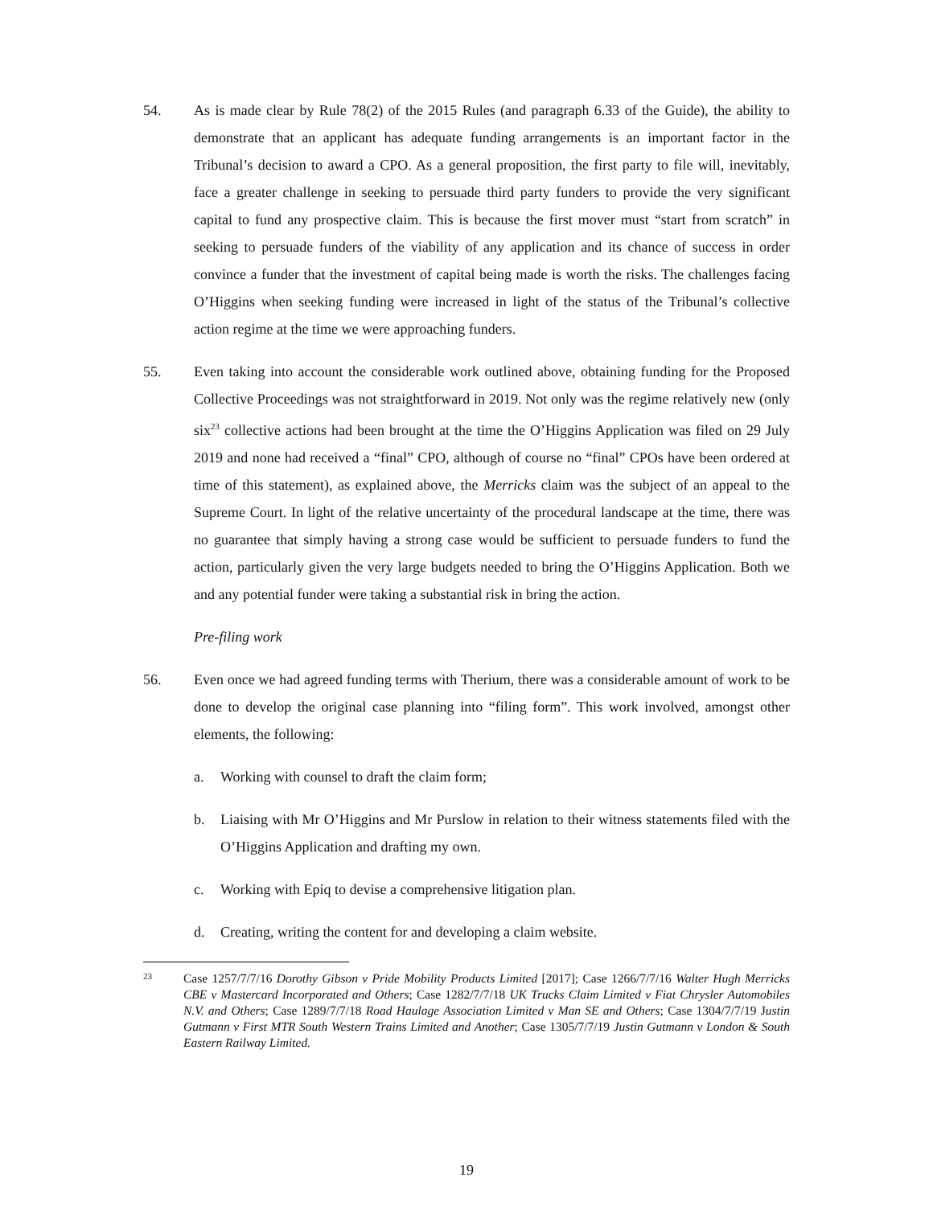54. As is made clear by Rule 78(2) of the 2015 Rules (and paragraph 6.33 of the Guide), the ability to demonstrate that an applicant has adequate funding arrangements is an important factor in the Tribunal’s decision to award a CPO. As a general proposition, the first party to file will, inevitably, face a greater challenge in seeking to persuade third party funders to provide the very significant capital to fund any prospective claim. This is because the first mover must “start from scratch” in seeking to persuade funders of the viability of any application and its chance of success in order convince a funder that the investment of capital being made is worth the risks. The challenges facing O’Higgins when seeking funding were increased in light of the status of the Tribunal’s collective action regime at the time we were approaching funders.
55. Even taking into account the considerable work outlined above, obtaining funding for the Proposed Collective Proceedings was not straightforward in 2019. Not only was the regime relatively new (only six<sup>23</sup> collective actions had been brought at the time the O’Higgins Application was filed on 29 July 2019 and none had received a “final” CPO, although of course no “final” CPOs have been ordered at time of this statement), as explained above, the Merricks claim was the subject of an appeal to the Supreme Court. In light of the relative uncertainty of the procedural landscape at the time, there was no guarantee that simply having a strong case would be sufficient to persuade funders to fund the action, particularly given the very large budgets needed to bring the O’Higgins Application. Both we and any potential funder were taking a substantial risk in bring the action.
Pre-filing work
56. Even once we had agreed funding terms with Therium, there was a considerable amount of work to be done to develop the original case planning into “filing form”. This work involved, amongst other elements, the following:
a. Working with counsel to draft the claim form;
b. Liaising with Mr O’Higgins and Mr Purslow in relation to their witness statements filed with the O’Higgins Application and drafting my own.
c. Working with Epiq to devise a comprehensive litigation plan.
d. Creating, writing the content for and developing a claim website.
23
Case 1257/7/7/16 Dorothy Gibson v Pride Mobility Products Limited [2017]; Case 1266/7/7/16 Walter Hugh Merricks CBE v Mastercard Incorporated and Others; Case 1282/7/7/18 UK Trucks Claim Limited v Fiat Chrysler Automobiles N.V. and Others; Case 1289/7/7/18 Road Haulage Association Limited v Man SE and Others; Case 1304/7/7/19 Justin Gutmann v First MTR South Western Trains Limited and Another; Case 1305/7/7/19 Justin Gutmann v London & South Eastern Railway Limited.
19